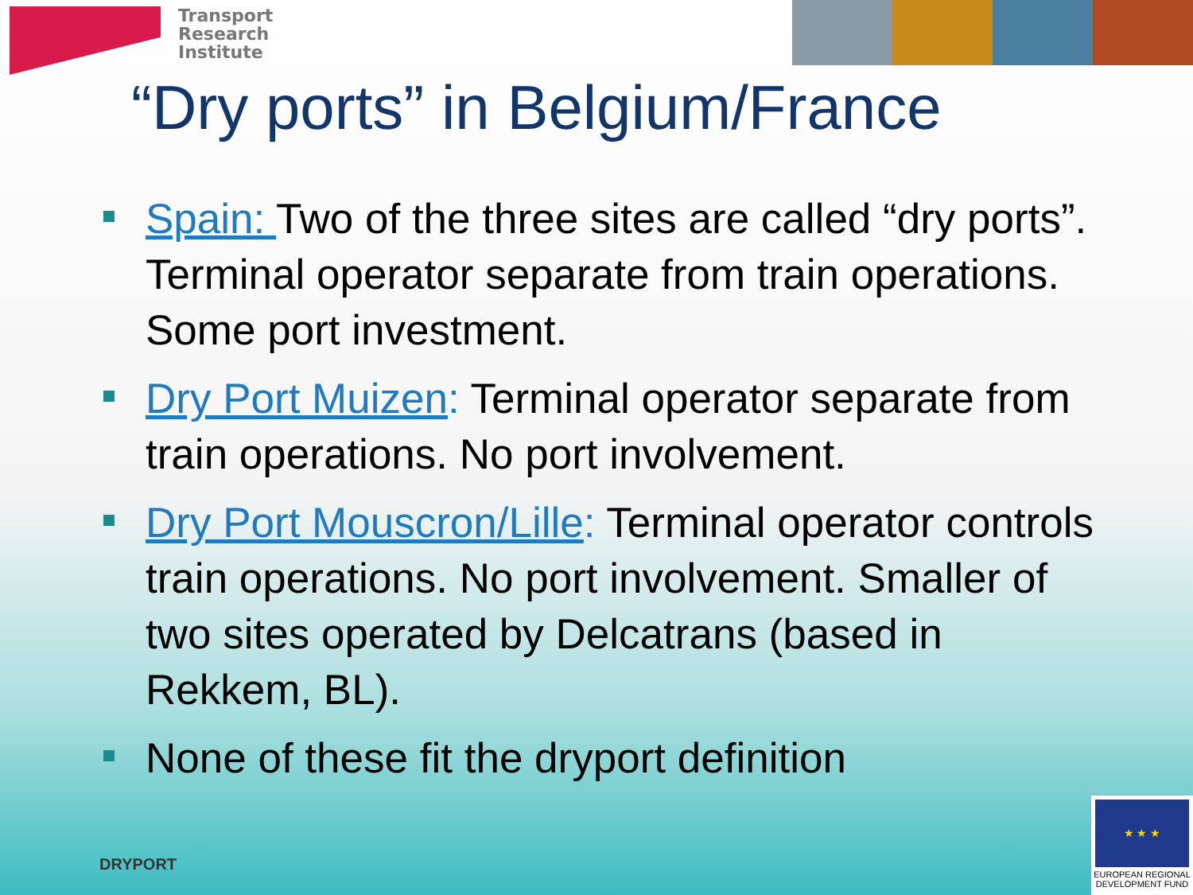Transport
Research
Institute
“Dry ports” in Belgium/France
Spain: Two of the three sites are called “dry ports”. Terminal operator separate from train operations. Some port investment.
Dry Port Muizen: Terminal operator separate from train operations. No port involvement.
Dry Port Mouscron/Lille: Terminal operator controls train operations. No port involvement. Smaller of two sites operated by Delcatrans (based in Rekkem, BL).
None of these fit the dryport definition
DRYPORT
★ ★ ★
EUROPEAN REGIONAL
DEVELOPMENT FUND